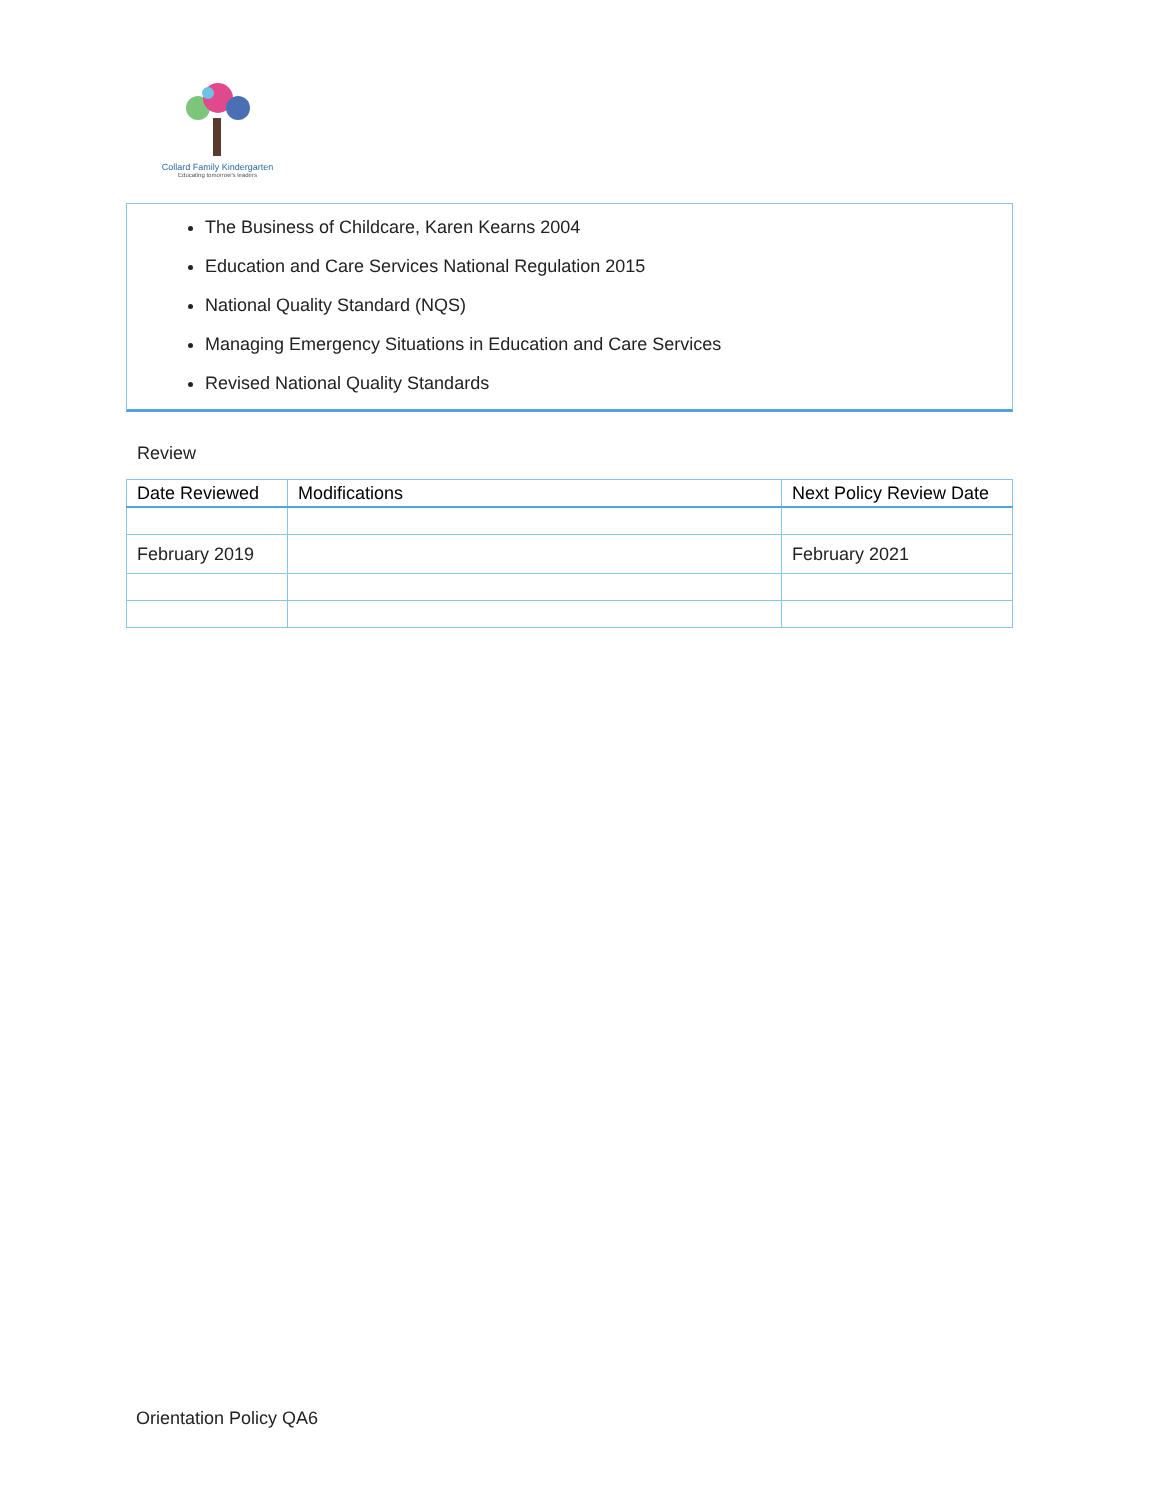Collard Family Kindergarten
Educating tomorrow's leaders
The Business of Childcare, Karen Kearns 2004
Education and Care Services National Regulation 2015
National Quality Standard (NQS)
Managing Emergency Situations in Education and Care Services
Revised National Quality Standards
Review
| Date Reviewed | Modifications | Next Policy Review Date |
| --- | --- | --- |
| February 2019 | | February 2021 |
Orientation Policy QA6